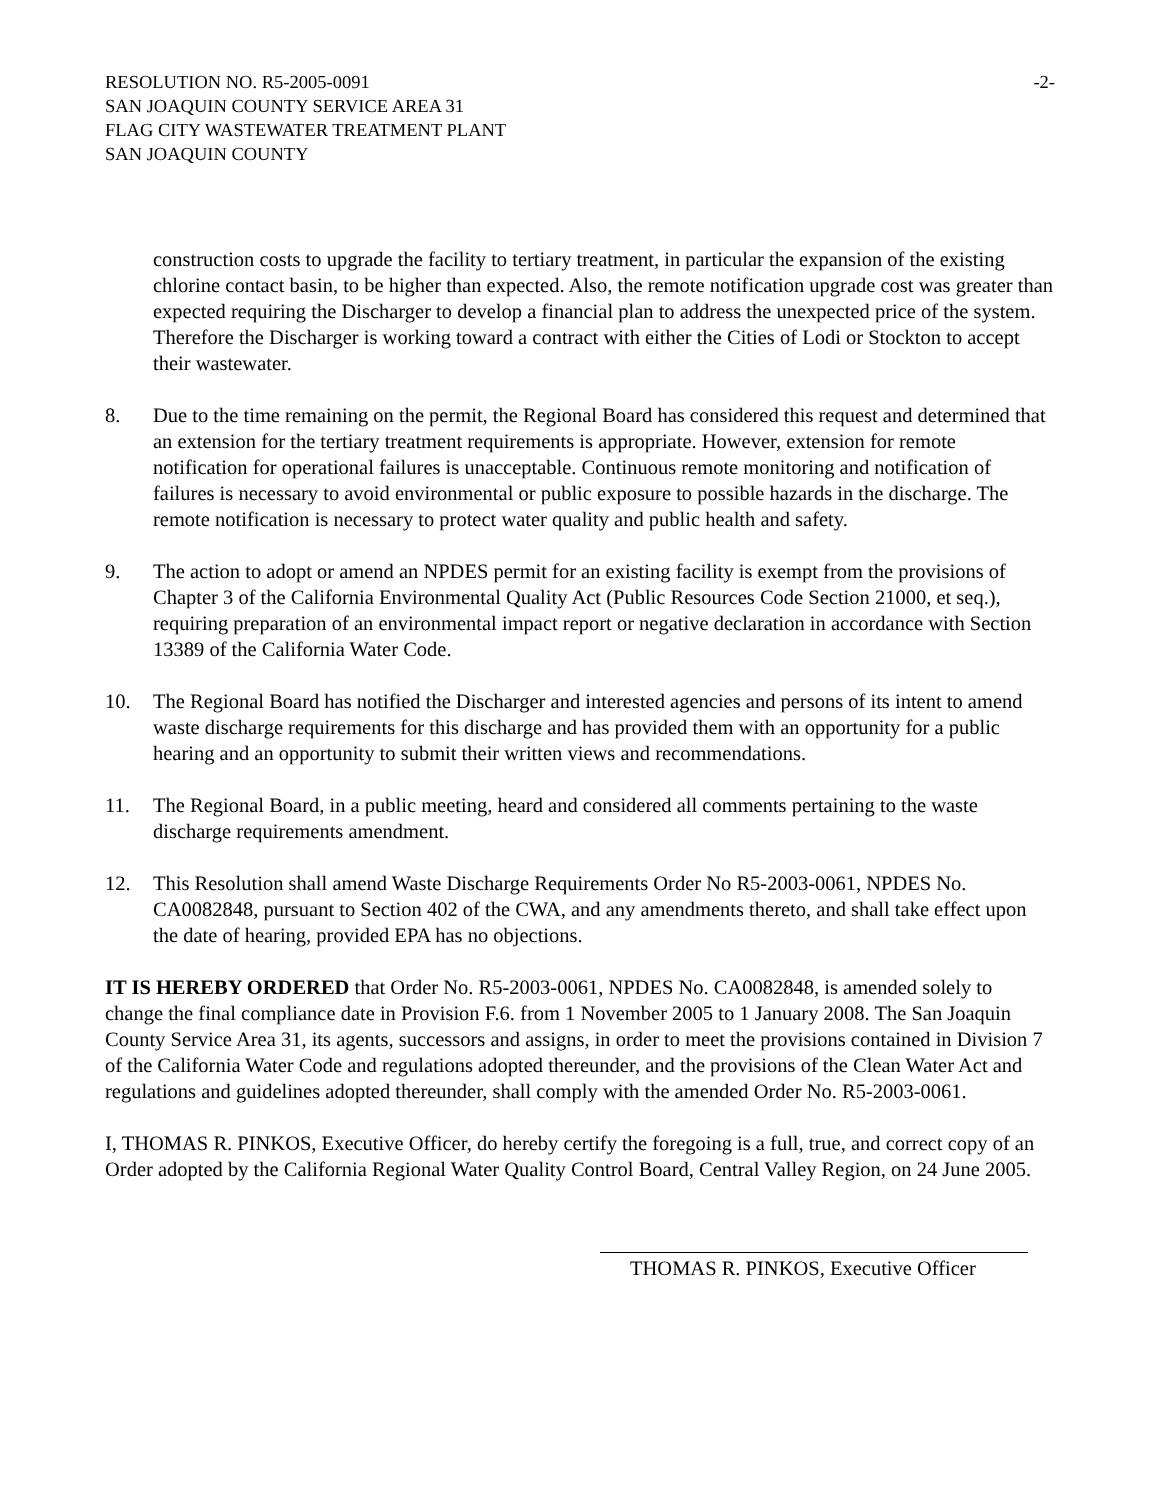RESOLUTION NO. R5-2005-0091 -2-
SAN JOAQUIN COUNTY SERVICE AREA 31
FLAG CITY WASTEWATER TREATMENT PLANT
SAN JOAQUIN COUNTY
construction costs to upgrade the facility to tertiary treatment, in particular the expansion of the existing chlorine contact basin, to be higher than expected. Also, the remote notification upgrade cost was greater than expected requiring the Discharger to develop a financial plan to address the unexpected price of the system. Therefore the Discharger is working toward a contract with either the Cities of Lodi or Stockton to accept their wastewater.
8. Due to the time remaining on the permit, the Regional Board has considered this request and determined that an extension for the tertiary treatment requirements is appropriate. However, extension for remote notification for operational failures is unacceptable. Continuous remote monitoring and notification of failures is necessary to avoid environmental or public exposure to possible hazards in the discharge. The remote notification is necessary to protect water quality and public health and safety.
9. The action to adopt or amend an NPDES permit for an existing facility is exempt from the provisions of Chapter 3 of the California Environmental Quality Act (Public Resources Code Section 21000, et seq.), requiring preparation of an environmental impact report or negative declaration in accordance with Section 13389 of the California Water Code.
10. The Regional Board has notified the Discharger and interested agencies and persons of its intent to amend waste discharge requirements for this discharge and has provided them with an opportunity for a public hearing and an opportunity to submit their written views and recommendations.
11. The Regional Board, in a public meeting, heard and considered all comments pertaining to the waste discharge requirements amendment.
12. This Resolution shall amend Waste Discharge Requirements Order No R5-2003-0061, NPDES No. CA0082848, pursuant to Section 402 of the CWA, and any amendments thereto, and shall take effect upon the date of hearing, provided EPA has no objections.
IT IS HEREBY ORDERED that Order No. R5-2003-0061, NPDES No. CA0082848, is amended solely to change the final compliance date in Provision F.6. from 1 November 2005 to 1 January 2008. The San Joaquin County Service Area 31, its agents, successors and assigns, in order to meet the provisions contained in Division 7 of the California Water Code and regulations adopted thereunder, and the provisions of the Clean Water Act and regulations and guidelines adopted thereunder, shall comply with the amended Order No. R5-2003-0061.
I, THOMAS R. PINKOS, Executive Officer, do hereby certify the foregoing is a full, true, and correct copy of an Order adopted by the California Regional Water Quality Control Board, Central Valley Region, on 24 June 2005.
THOMAS R. PINKOS, Executive Officer